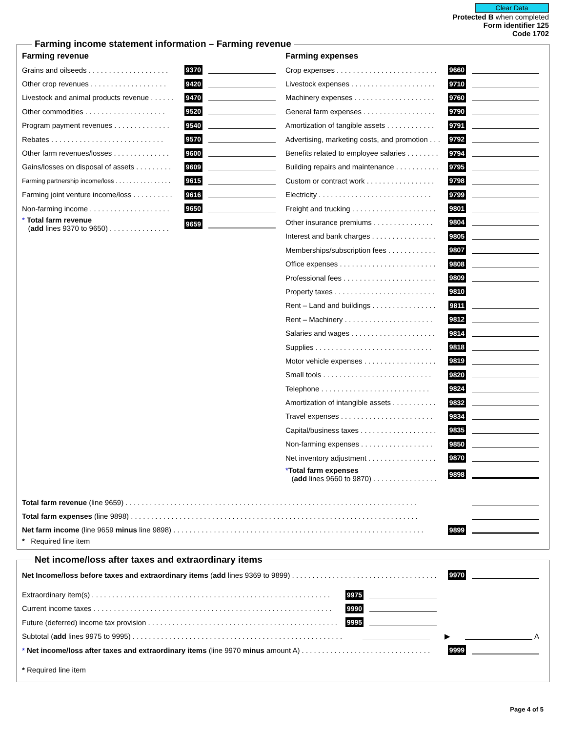Clear Data
Protected B when completed
Form identifier 125
Code 1702
Farming income statement information – Farming revenue
Farming revenue
Grains and oilseeds . . . . . . . . . . . . . . . . . . . . 9370
Other crop revenues . . . . . . . . . . . . . . . . . . . 9420
Livestock and animal products revenue . . . . . . 9470
Other commodities . . . . . . . . . . . . . . . . . . . . 9520
Program payment revenues . . . . . . . . . . . . . . 9540
Rebates . . . . . . . . . . . . . . . . . . . . . . . . . . . . 9570
Other farm revenues/losses . . . . . . . . . . . . . . 9600
Gains/losses on disposal of assets . . . . . . . . . 9609
Farming partnership income/loss . . . . . . . . . . . . . . . . 9615
Farming joint venture income/loss . . . . . . . . . . 9616
Non-farming income . . . . . . . . . . . . . . . . . . . . 9650
* Total farm revenue
(add lines 9370 to 9650) . . . . . . . . . . . . . . . 9659
Farming expenses
Crop expenses . . . . . . . . . . . . . . . . . . . . . . . . . 9660
Livestock expenses . . . . . . . . . . . . . . . . . . . . . 9710
Machinery expenses . . . . . . . . . . . . . . . . . . . . 9760
General farm expenses . . . . . . . . . . . . . . . . . . 9790
Amortization of tangible assets . . . . . . . . . . . . 9791
Advertising, marketing costs, and promotion . . . 9792
Benefits related to employee salaries . . . . . . . . 9794
Building repairs and maintenance . . . . . . . . . . . 9795
Custom or contract work . . . . . . . . . . . . . . . . . 9798
Electricity . . . . . . . . . . . . . . . . . . . . . . . . . . . . 9799
Freight and trucking . . . . . . . . . . . . . . . . . . . . . 9801
Other insurance premiums . . . . . . . . . . . . . . . 9804
Interest and bank charges . . . . . . . . . . . . . . . . 9805
Memberships/subscription fees . . . . . . . . . . . . 9807
Office expenses . . . . . . . . . . . . . . . . . . . . . . . . 9808
Professional fees . . . . . . . . . . . . . . . . . . . . . . . 9809
Property taxes . . . . . . . . . . . . . . . . . . . . . . . . . 9810
Rent – Land and buildings . . . . . . . . . . . . . . . . 9811
Rent – Machinery . . . . . . . . . . . . . . . . . . . . . . 9812
Salaries and wages . . . . . . . . . . . . . . . . . . . . . 9814
Supplies . . . . . . . . . . . . . . . . . . . . . . . . . . . . . 9818
Motor vehicle expenses . . . . . . . . . . . . . . . . . . 9819
Small tools . . . . . . . . . . . . . . . . . . . . . . . . . . . 9820
Telephone . . . . . . . . . . . . . . . . . . . . . . . . . . . 9824
Amortization of intangible assets . . . . . . . . . . . 9832
Travel expenses . . . . . . . . . . . . . . . . . . . . . . . 9834
Capital/business taxes . . . . . . . . . . . . . . . . . . . 9835
Non-farming expenses . . . . . . . . . . . . . . . . . . 9850
Net inventory adjustment . . . . . . . . . . . . . . . . . 9870
*Total farm expenses
(add lines 9660 to 9870) . . . . . . . . . . . . . . . . 9898
Total farm revenue (line 9659) . . . . . . . . . . . . . . . . . . . . . . . . . . . . . . . . . . . . . . . . . . . . . . . . . . . . . . . . . . . . . . . . . . . . . . . .
Total farm expenses (line 9898) . . . . . . . . . . . . . . . . . . . . . . . . . . . . . . . . . . . . . . . . . . . . . . . . . . . . . . . . . . . . . . . . . . . . . . .
Net farm income (line 9659 minus line 9898) . . . . . . . . . . . . . . . . . . . . . . . . . . . . . . . . . . . . . . . . . . . . . . . . . . . . . . . . . . . . . . 9899
* Required line item
Net income/loss after taxes and extraordinary items
Net Income/loss before taxes and extraordinary items (add lines 9369 to 9899) . . . . . . . . . . . . . . . . . . . . . . . . . . . . . . . . . . . . 9970
Extraordinary item(s) . . . . . . . . . . . . . . . . . . . . . . . . . . . . . . . . . . . . . . . . . . . . . . . . . . . . . . . . . . . 9975
Current income taxes . . . . . . . . . . . . . . . . . . . . . . . . . . . . . . . . . . . . . . . . . . . . . . . . . . . . . . . . . . . 9990
Future (deferred) income tax provision . . . . . . . . . . . . . . . . . . . . . . . . . . . . . . . . . . . . . . . . . . . . . . . 9995
Subtotal (add lines 9975 to 9995) . . . . . . . . . . . . . . . . . . . . . . . . . . . . . . . . . . . . . . . . . . . . . . . . . . . . ▶ A
* Net income/loss after taxes and extraordinary items (line 9970 minus amount A) . . . . . . . . . . . . . . . . . . . . . . . . . . . . . . . . 9999
* Required line item
Page 4 of 5